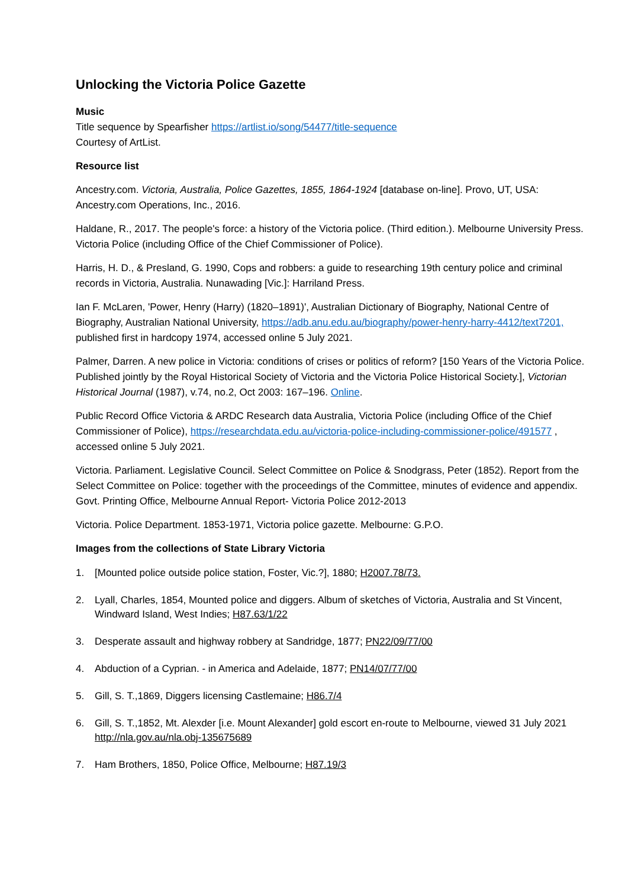Unlocking the Victoria Police Gazette
Music
Title sequence by Spearfisher https://artlist.io/song/54477/title-sequence
Courtesy of ArtList.
Resource list
Ancestry.com. Victoria, Australia, Police Gazettes, 1855, 1864-1924 [database on-line]. Provo, UT, USA: Ancestry.com Operations, Inc., 2016.
Haldane, R., 2017. The people's force: a history of the Victoria police. (Third edition.). Melbourne University Press. Victoria Police (including Office of the Chief Commissioner of Police).
Harris, H. D., & Presland, G. 1990, Cops and robbers: a guide to researching 19th century police and criminal records in Victoria, Australia. Nunawading [Vic.]: Harriland Press.
Ian F. McLaren, 'Power, Henry (Harry) (1820–1891)', Australian Dictionary of Biography, National Centre of Biography, Australian National University, https://adb.anu.edu.au/biography/power-henry-harry-4412/text7201, published first in hardcopy 1974, accessed online 5 July 2021.
Palmer, Darren. A new police in Victoria: conditions of crises or politics of reform? [150 Years of the Victoria Police. Published jointly by the Royal Historical Society of Victoria and the Victoria Police Historical Society.], Victorian Historical Journal (1987), v.74, no.2, Oct 2003: 167–196. Online.
Public Record Office Victoria & ARDC Research data Australia, Victoria Police (including Office of the Chief Commissioner of Police), https://researchdata.edu.au/victoria-police-including-commissioner-police/491577 , accessed online 5 July 2021.
Victoria. Parliament. Legislative Council. Select Committee on Police & Snodgrass, Peter (1852). Report from the Select Committee on Police: together with the proceedings of the Committee, minutes of evidence and appendix. Govt. Printing Office, Melbourne Annual Report- Victoria Police 2012-2013
Victoria. Police Department. 1853-1971, Victoria police gazette. Melbourne: G.P.O.
Images from the collections of State Library Victoria
1. [Mounted police outside police station, Foster, Vic.?], 1880; H2007.78/73.
2. Lyall, Charles, 1854, Mounted police and diggers. Album of sketches of Victoria, Australia and St Vincent, Windward Island, West Indies; H87.63/1/22
3. Desperate assault and highway robbery at Sandridge, 1877; PN22/09/77/00
4. Abduction of a Cyprian. - in America and Adelaide, 1877; PN14/07/77/00
5. Gill, S. T.,1869, Diggers licensing Castlemaine; H86.7/4
6. Gill, S. T.,1852, Mt. Alexder [i.e. Mount Alexander] gold escort en-route to Melbourne, viewed 31 July 2021 http://nla.gov.au/nla.obj-135675689
7. Ham Brothers, 1850, Police Office, Melbourne; H87.19/3